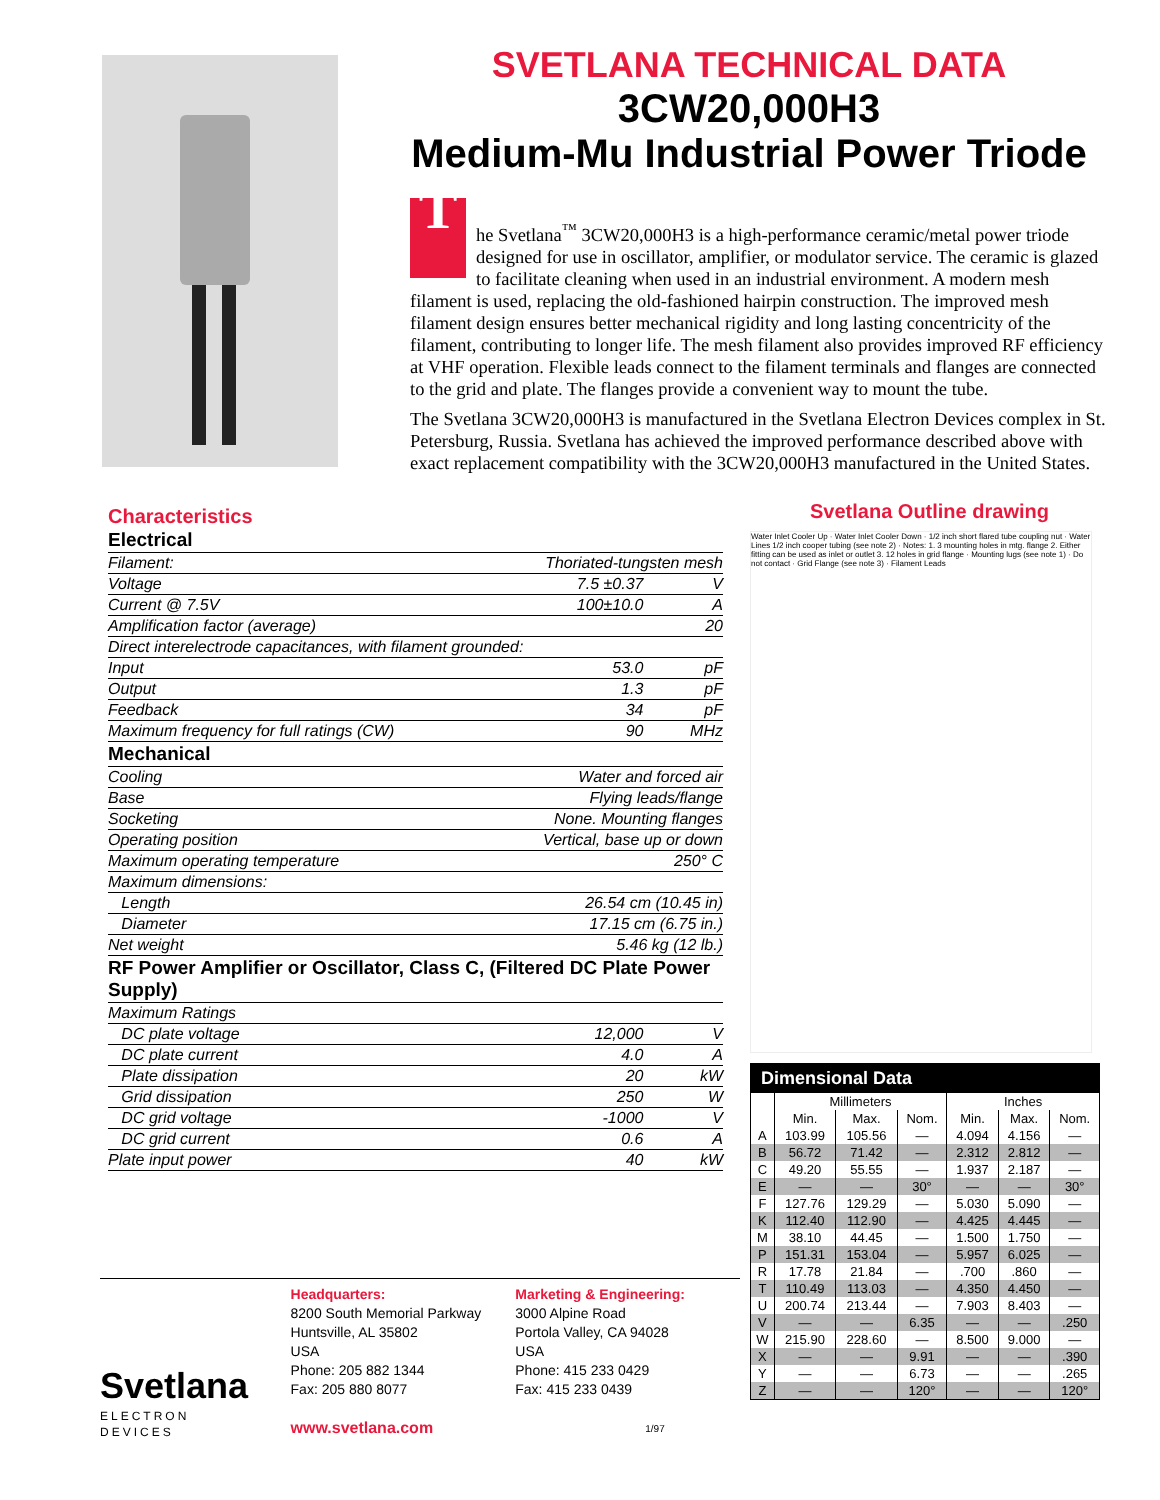SVETLANA TECHNICAL DATA
3CW20,000H3
Medium-Mu Industrial Power Triode
The Svetlana<sup>™</sup> 3CW20,000H3 is a high-performance ceramic/metal power triode designed for use in oscillator, amplifier, or modulator service. The ceramic is glazed to facilitate cleaning when used in an industrial environment. A modern mesh filament is used, replacing the old-fashioned hairpin construction. The improved mesh filament design ensures better mechanical rigidity and long lasting concentricity of the filament, contributing to longer life. The mesh filament also provides improved RF efficiency at VHF operation. Flexible leads connect to the filament terminals and flanges are connected to the grid and plate. The flanges provide a convenient way to mount the tube.
The Svetlana 3CW20,000H3 is manufactured in the Svetlana Electron Devices complex in St. Petersburg, Russia. Svetlana has achieved the improved performance described above with exact replacement compatibility with the 3CW20,000H3 manufactured in the United States.
Characteristics
| Electrical | | |
| Filament: | Thoriated-tungsten mesh | |
| Voltage | 7.5 ±0.37 | V |
| Current @ 7.5V | 100±10.0 | A |
| Amplification factor (average) | 20 | |
| Direct interelectrode capacitances, with filament grounded: | | |
| Input | 53.0 | pF |
| Output | 1.3 | pF |
| Feedback | 34 | pF |
| Maximum frequency for full ratings (CW) | 90 | MHz |
| Mechanical | | |
| Cooling | Water and forced air | |
| Base | Flying leads/flange | |
| Socketing | None. Mounting flanges | |
| Operating position | Vertical, base up or down | |
| Maximum operating temperature | 250° C | |
| Maximum dimensions: | | |
| Length | 26.54 cm (10.45 in) | |
| Diameter | 17.15 cm (6.75 in.) | |
| Net weight | 5.46 kg (12 lb.) | |
| RF Power Amplifier or Oscillator, Class C, (Filtered DC Plate Power Supply) | | |
| Maximum Ratings | | |
| DC plate voltage | 12,000 | V |
| DC plate current | 4.0 | A |
| Plate dissipation | 20 | kW |
| Grid dissipation | 250 | W |
| DC grid voltage | -1000 | V |
| DC grid current | 0.6 | A |
| Plate input power | 40 | kW |
Svetlana Outline drawing
Water Inlet Cooler Up · Water Inlet Cooler Down · 1/2 inch short flared tube coupling nut · Water Lines 1/2 inch cooper tubing (see note 2) · Notes: 1. 3 mounting holes in mtg. flange 2. Either fitting can be used as inlet or outlet 3. 12 holes in grid flange · Mounting lugs (see note 1) · Do not contact · Grid Flange (see note 3) · Filament Leads
| Dimensional Data | | | | | | |
| | Millimeters | | | Inches | | |
| | Min. | Max. | Nom. | Min. | Max. | Nom. |
| A | 103.99 | 105.56 | — | 4.094 | 4.156 | — |
| B | 56.72 | 71.42 | — | 2.312 | 2.812 | — |
| C | 49.20 | 55.55 | — | 1.937 | 2.187 | — |
| E | — | — | 30° | — | — | 30° |
| F | 127.76 | 129.29 | — | 5.030 | 5.090 | — |
| K | 112.40 | 112.90 | — | 4.425 | 4.445 | — |
| M | 38.10 | 44.45 | — | 1.500 | 1.750 | — |
| P | 151.31 | 153.04 | — | 5.957 | 6.025 | — |
| R | 17.78 | 21.84 | — | .700 | .860 | — |
| T | 110.49 | 113.03 | — | 4.350 | 4.450 | — |
| U | 200.74 | 213.44 | — | 7.903 | 8.403 | — |
| V | — | — | 6.35 | — | — | .250 |
| W | 215.90 | 228.60 | — | 8.500 | 9.000 | — |
| X | — | — | 9.91 | — | — | .390 |
| Y | — | — | 6.73 | — | — | .265 |
| Z | — | — | 120° | — | — | 120° |
Svetlana
ELECTRON DEVICES
Headquarters:
8200 South Memorial Parkway
Huntsville, AL 35802
USA
Phone: 205 882 1344
Fax: 205 880 8077
www.svetlana.com
Marketing & Engineering:
3000 Alpine Road
Portola Valley, CA 94028
USA
Phone: 415 233 0429
Fax: 415 233 0439
1/97